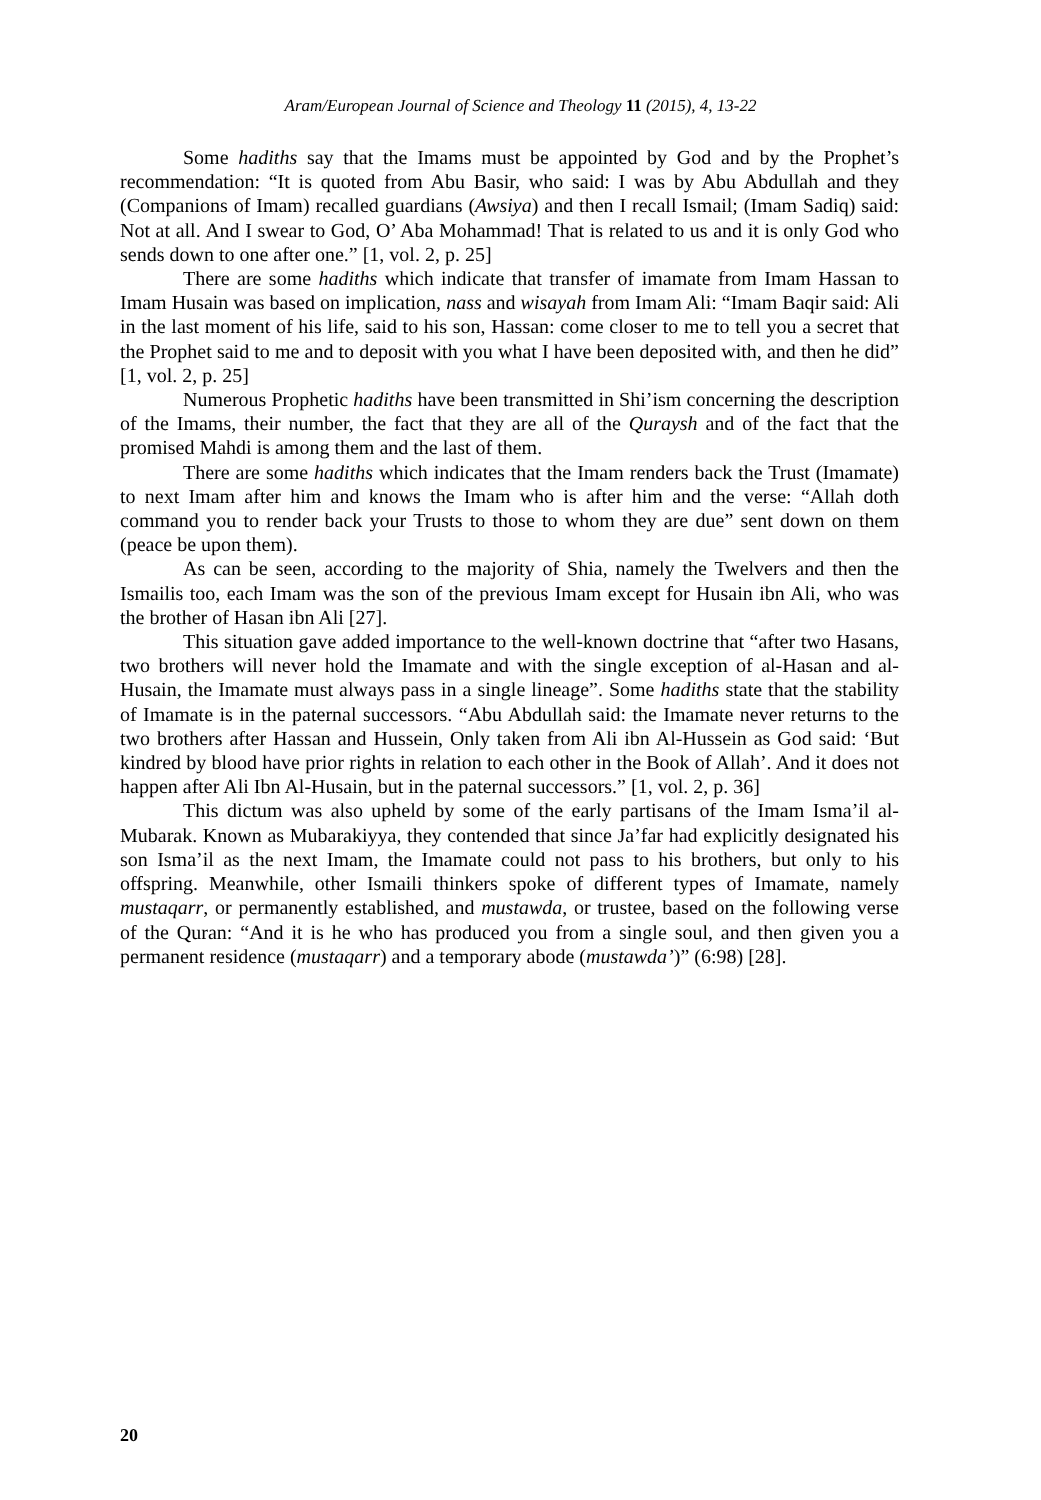Aram/European Journal of Science and Theology 11 (2015), 4, 13-22
Some hadiths say that the Imams must be appointed by God and by the Prophet’s recommendation: “It is quoted from Abu Basir, who said: I was by Abu Abdullah and they (Companions of Imam) recalled guardians (Awsiya) and then I recall Ismail; (Imam Sadiq) said: Not at all. And I swear to God, O’ Aba Mohammad! That is related to us and it is only God who sends down to one after one.” [1, vol. 2, p. 25]
There are some hadiths which indicate that transfer of imamate from Imam Hassan to Imam Husain was based on implication, nass and wisayah from Imam Ali: “Imam Baqir said: Ali in the last moment of his life, said to his son, Hassan: come closer to me to tell you a secret that the Prophet said to me and to deposit with you what I have been deposited with, and then he did” [1, vol. 2, p. 25]
Numerous Prophetic hadiths have been transmitted in Shi’ism concerning the description of the Imams, their number, the fact that they are all of the Quraysh and of the fact that the promised Mahdi is among them and the last of them.
There are some hadiths which indicates that the Imam renders back the Trust (Imamate) to next Imam after him and knows the Imam who is after him and the verse: “Allah doth command you to render back your Trusts to those to whom they are due” sent down on them (peace be upon them).
As can be seen, according to the majority of Shia, namely the Twelvers and then the Ismailis too, each Imam was the son of the previous Imam except for Husain ibn Ali, who was the brother of Hasan ibn Ali [27].
This situation gave added importance to the well-known doctrine that “after two Hasans, two brothers will never hold the Imamate and with the single exception of al-Hasan and al-Husain, the Imamate must always pass in a single lineage”. Some hadiths state that the stability of Imamate is in the paternal successors. “Abu Abdullah said: the Imamate never returns to the two brothers after Hassan and Hussein, Only taken from Ali ibn Al-Hussein as God said: ‘But kindred by blood have prior rights in relation to each other in the Book of Allah’. And it does not happen after Ali Ibn Al-Husain, but in the paternal successors.” [1, vol. 2, p. 36]
This dictum was also upheld by some of the early partisans of the Imam Isma’il al-Mubarak. Known as Mubarakiyya, they contended that since Ja’far had explicitly designated his son Isma’il as the next Imam, the Imamate could not pass to his brothers, but only to his offspring. Meanwhile, other Ismaili thinkers spoke of different types of Imamate, namely mustaqarr, or permanently established, and mustawda, or trustee, based on the following verse of the Quran: “And it is he who has produced you from a single soul, and then given you a permanent residence (mustaqarr) and a temporary abode (mustawda’)” (6:98) [28].
20